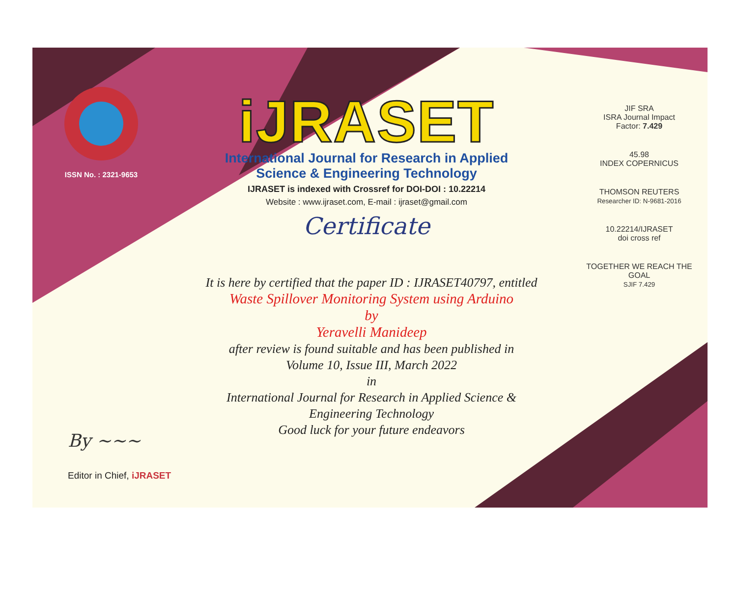ISSN No. : 2321-9653
iJRASET
International Journal for Research in Applied
Science & Engineering Technology
IJRASET is indexed with Crossref for DOI-DOI : 10.22214
Website : www.ijraset.com, E-mail : ijraset@gmail.com
Certificate
It is here by certified that the paper ID : IJRASET40797, entitled
Waste Spillover Monitoring System using Arduino
by
Yeravelli Manideep
after review is found suitable and has been published in
Volume 10, Issue III, March 2022
in
International Journal for Research in Applied Science &
Engineering Technology
Good luck for your future endeavors
JIF SRA
ISRA Journal Impact
Factor: 7.429
45.98
INDEX COPERNICUS
THOMSON REUTERS
Researcher ID: N-9681-2016
10.22214/IJRASET
doi cross ref
TOGETHER WE REACH THE GOAL
SJIF 7.429
By ~~~
Editor in Chief, iJRASET